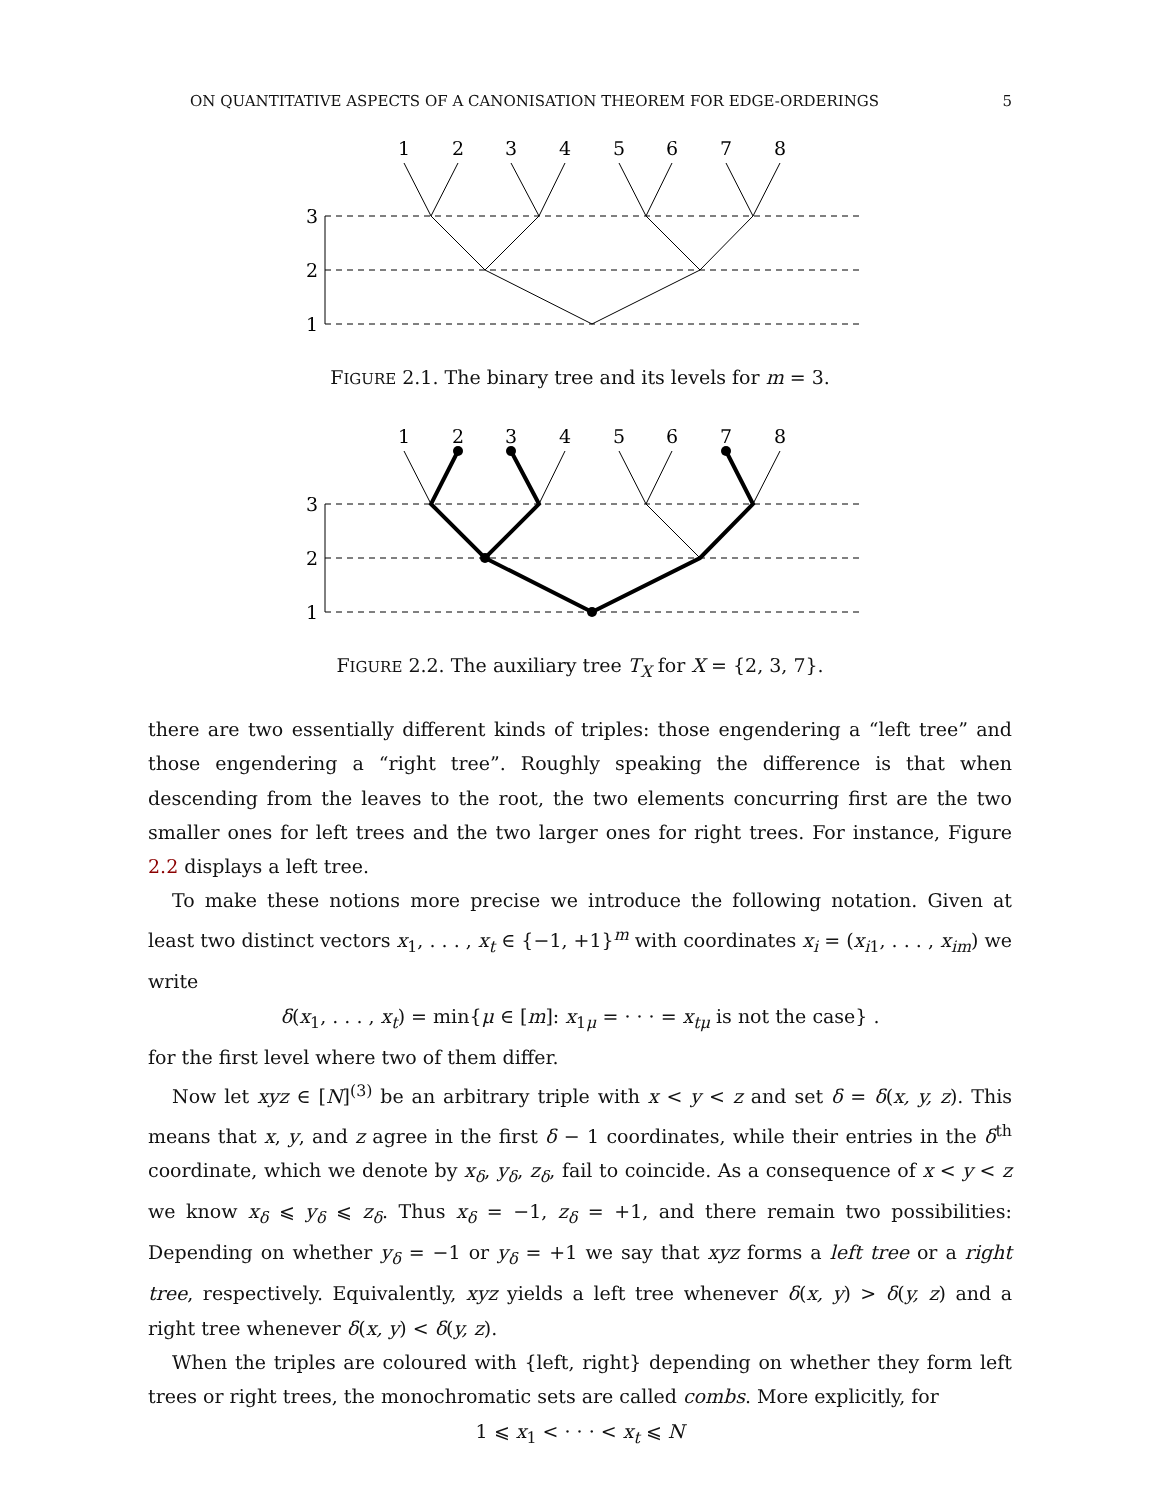ON QUANTITATIVE ASPECTS OF A CANONISATION THEOREM FOR EDGE-ORDERINGS 5
1
2
3
4
5
6
7
8
3
2
1
FIGURE 2.1. The binary tree and its levels for m = 3.
1
2
3
4
5
6
7
8
3
2
1
FIGURE 2.2. The auxiliary tree T<sub>X</sub> for X = {2, 3, 7}.
there are two essentially different kinds of triples: those engendering a “left tree” and those engendering a “right tree”. Roughly speaking the difference is that when descending from the leaves to the root, the two elements concurring first are the two smaller ones for left trees and the two larger ones for right trees. For instance, Figure 2.2 displays a left tree.
To make these notions more precise we introduce the following notation. Given at least two distinct vectors x<sub>1</sub>, . . . , x<sub>t</sub> ∈ {−1, +1}<sup>m</sup> with coordinates x<sub>i</sub> = (x<sub>i1</sub>, . . . , x<sub>im</sub>) we write
δ(x<sub>1</sub>, . . . , x<sub>t</sub>) = min{μ ∈ [m]: x<sub>1μ</sub> = · · · = x<sub>tμ</sub> is not the case} .
for the first level where two of them differ.
Now let xyz ∈ [N]<sup>(3)</sup> be an arbitrary triple with x < y < z and set δ = δ(x, y, z). This means that x, y, and z agree in the first δ − 1 coordinates, while their entries in the δ<sup>th</sup> coordinate, which we denote by x<sub>δ</sub>, y<sub>δ</sub>, z<sub>δ</sub>, fail to coincide. As a consequence of x < y < z we know x<sub>δ</sub> ⩽ y<sub>δ</sub> ⩽ z<sub>δ</sub>. Thus x<sub>δ</sub> = −1, z<sub>δ</sub> = +1, and there remain two possibilities: Depending on whether y<sub>δ</sub> = −1 or y<sub>δ</sub> = +1 we say that xyz forms a left tree or a right tree, respectively. Equivalently, xyz yields a left tree whenever δ(x, y) > δ(y, z) and a right tree whenever δ(x, y) < δ(y, z).
When the triples are coloured with {left, right} depending on whether they form left trees or right trees, the monochromatic sets are called combs. More explicitly, for
1 ⩽ x<sub>1</sub> < · · · < x<sub>t</sub> ⩽ N